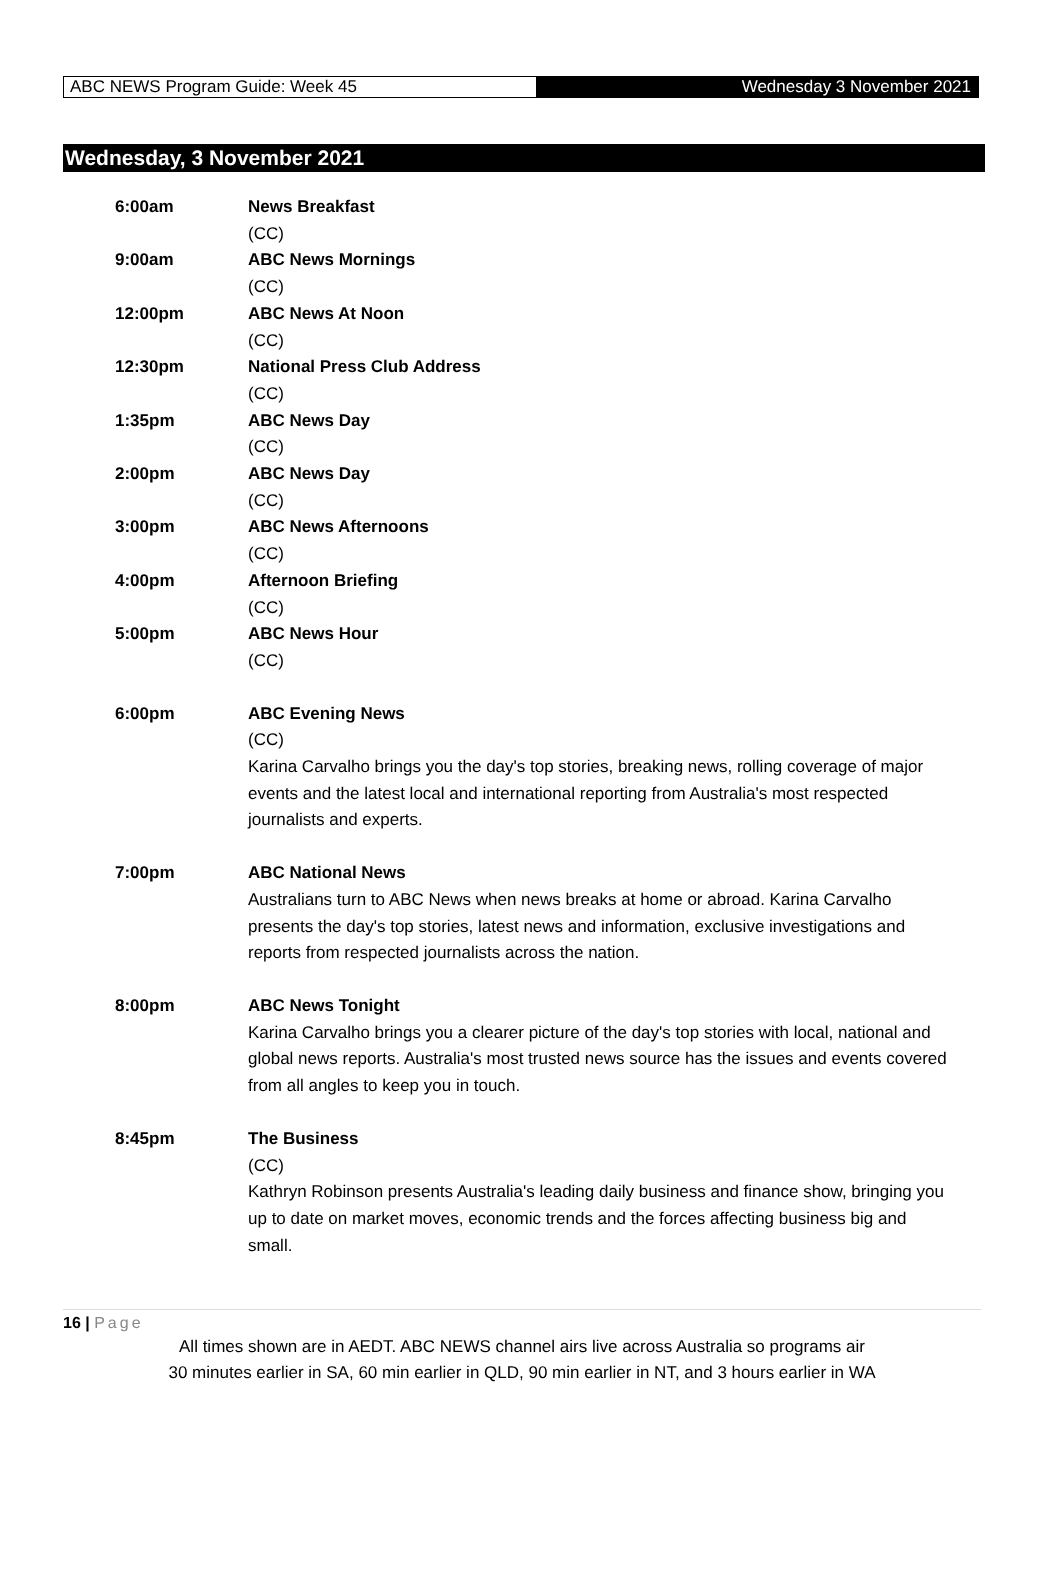ABC NEWS Program Guide: Week 45
Wednesday 3 November 2021
Wednesday, 3 November 2021
| 6:00am | News Breakfast (CC) |
| 9:00am | ABC News Mornings (CC) |
| 12:00pm | ABC News At Noon (CC) |
| 12:30pm | National Press Club Address (CC) |
| 1:35pm | ABC News Day (CC) |
| 2:00pm | ABC News Day (CC) |
| 3:00pm | ABC News Afternoons (CC) |
| 4:00pm | Afternoon Briefing (CC) |
| 5:00pm | ABC News Hour (CC) |
| 6:00pm | ABC Evening News (CC) Karina Carvalho brings you the day's top stories, breaking news, rolling coverage of major events and the latest local and international reporting from Australia's most respected journalists and experts. |
| 7:00pm | ABC National News Australians turn to ABC News when news breaks at home or abroad. Karina Carvalho presents the day's top stories, latest news and information, exclusive investigations and reports from respected journalists across the nation. |
| 8:00pm | ABC News Tonight Karina Carvalho brings you a clearer picture of the day's top stories with local, national and global news reports. Australia's most trusted news source has the issues and events covered from all angles to keep you in touch. |
| 8:45pm | The Business (CC) Kathryn Robinson presents Australia's leading daily business and finance show, bringing you up to date on market moves, economic trends and the forces affecting business big and small. |
16 | Page
All times shown are in AEDT. ABC NEWS channel airs live across Australia so programs air
30 minutes earlier in SA, 60 min earlier in QLD, 90 min earlier in NT, and 3 hours earlier in WA